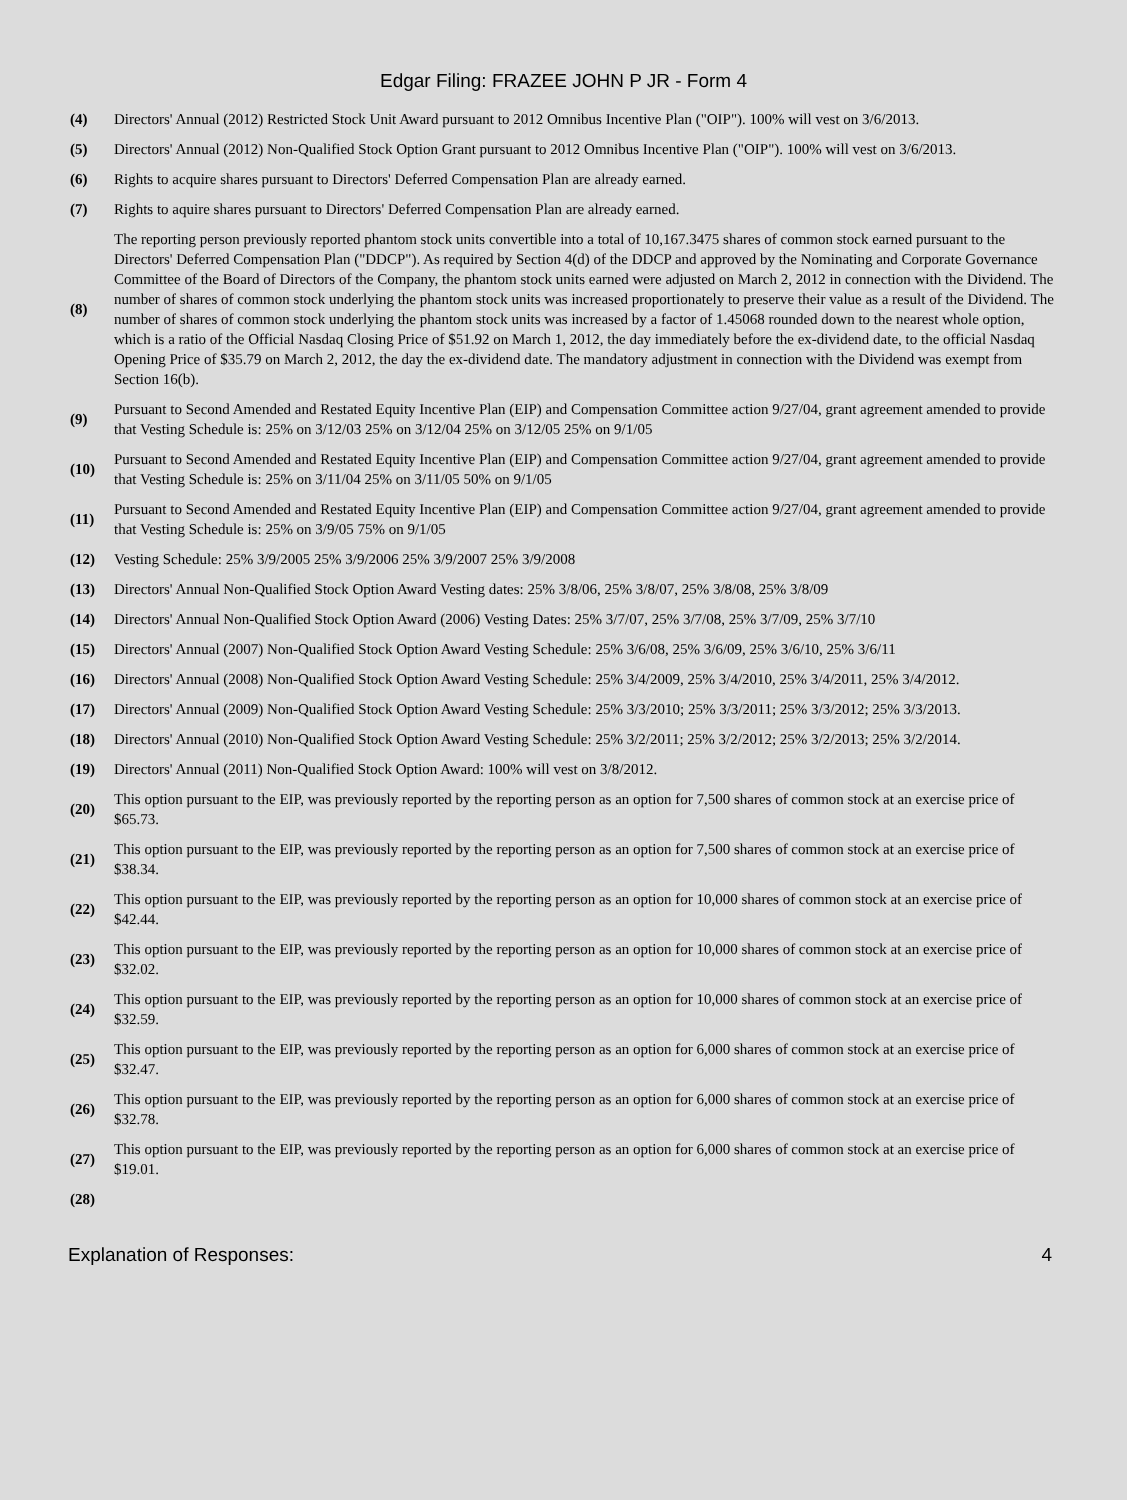Edgar Filing: FRAZEE JOHN P JR - Form 4
| (4) | Directors' Annual (2012) Restricted Stock Unit Award pursuant to 2012 Omnibus Incentive Plan ("OIP"). 100% will vest on 3/6/2013. |
| (5) | Directors' Annual (2012) Non-Qualified Stock Option Grant pursuant to 2012 Omnibus Incentive Plan ("OIP"). 100% will vest on 3/6/2013. |
| (6) | Rights to acquire shares pursuant to Directors' Deferred Compensation Plan are already earned. |
| (7) | Rights to aquire shares pursuant to Directors' Deferred Compensation Plan are already earned. |
| (8) | The reporting person previously reported phantom stock units convertible into a total of 10,167.3475 shares of common stock earned pursuant to the Directors' Deferred Compensation Plan ("DDCP"). As required by Section 4(d) of the DDCP and approved by the Nominating and Corporate Governance Committee of the Board of Directors of the Company, the phantom stock units earned were adjusted on March 2, 2012 in connection with the Dividend. The number of shares of common stock underlying the phantom stock units was increased proportionately to preserve their value as a result of the Dividend. The number of shares of common stock underlying the phantom stock units was increased by a factor of 1.45068 rounded down to the nearest whole option, which is a ratio of the Official Nasdaq Closing Price of $51.92 on March 1, 2012, the day immediately before the ex-dividend date, to the official Nasdaq Opening Price of $35.79 on March 2, 2012, the day the ex-dividend date. The mandatory adjustment in connection with the Dividend was exempt from Section 16(b). |
| (9) | Pursuant to Second Amended and Restated Equity Incentive Plan (EIP) and Compensation Committee action 9/27/04, grant agreement amended to provide that Vesting Schedule is: 25% on 3/12/03 25% on 3/12/04 25% on 3/12/05 25% on 9/1/05 |
| (10) | Pursuant to Second Amended and Restated Equity Incentive Plan (EIP) and Compensation Committee action 9/27/04, grant agreement amended to provide that Vesting Schedule is: 25% on 3/11/04 25% on 3/11/05 50% on 9/1/05 |
| (11) | Pursuant to Second Amended and Restated Equity Incentive Plan (EIP) and Compensation Committee action 9/27/04, grant agreement amended to provide that Vesting Schedule is: 25% on 3/9/05 75% on 9/1/05 |
| (12) | Vesting Schedule: 25% 3/9/2005 25% 3/9/2006 25% 3/9/2007 25% 3/9/2008 |
| (13) | Directors' Annual Non-Qualified Stock Option Award Vesting dates: 25% 3/8/06, 25% 3/8/07, 25% 3/8/08, 25% 3/8/09 |
| (14) | Directors' Annual Non-Qualified Stock Option Award (2006) Vesting Dates: 25% 3/7/07, 25% 3/7/08, 25% 3/7/09, 25% 3/7/10 |
| (15) | Directors' Annual (2007) Non-Qualified Stock Option Award Vesting Schedule: 25% 3/6/08, 25% 3/6/09, 25% 3/6/10, 25% 3/6/11 |
| (16) | Directors' Annual (2008) Non-Qualified Stock Option Award Vesting Schedule: 25% 3/4/2009, 25% 3/4/2010, 25% 3/4/2011, 25% 3/4/2012. |
| (17) | Directors' Annual (2009) Non-Qualified Stock Option Award Vesting Schedule: 25% 3/3/2010; 25% 3/3/2011; 25% 3/3/2012; 25% 3/3/2013. |
| (18) | Directors' Annual (2010) Non-Qualified Stock Option Award Vesting Schedule: 25% 3/2/2011; 25% 3/2/2012; 25% 3/2/2013; 25% 3/2/2014. |
| (19) | Directors' Annual (2011) Non-Qualified Stock Option Award: 100% will vest on 3/8/2012. |
| (20) | This option pursuant to the EIP, was previously reported by the reporting person as an option for 7,500 shares of common stock at an exercise price of $65.73. |
| (21) | This option pursuant to the EIP, was previously reported by the reporting person as an option for 7,500 shares of common stock at an exercise price of $38.34. |
| (22) | This option pursuant to the EIP, was previously reported by the reporting person as an option for 10,000 shares of common stock at an exercise price of $42.44. |
| (23) | This option pursuant to the EIP, was previously reported by the reporting person as an option for 10,000 shares of common stock at an exercise price of $32.02. |
| (24) | This option pursuant to the EIP, was previously reported by the reporting person as an option for 10,000 shares of common stock at an exercise price of $32.59. |
| (25) | This option pursuant to the EIP, was previously reported by the reporting person as an option for 6,000 shares of common stock at an exercise price of $32.47. |
| (26) | This option pursuant to the EIP, was previously reported by the reporting person as an option for 6,000 shares of common stock at an exercise price of $32.78. |
| (27) | This option pursuant to the EIP, was previously reported by the reporting person as an option for 6,000 shares of common stock at an exercise price of $19.01. |
| (28) | |
Explanation of Responses: 4